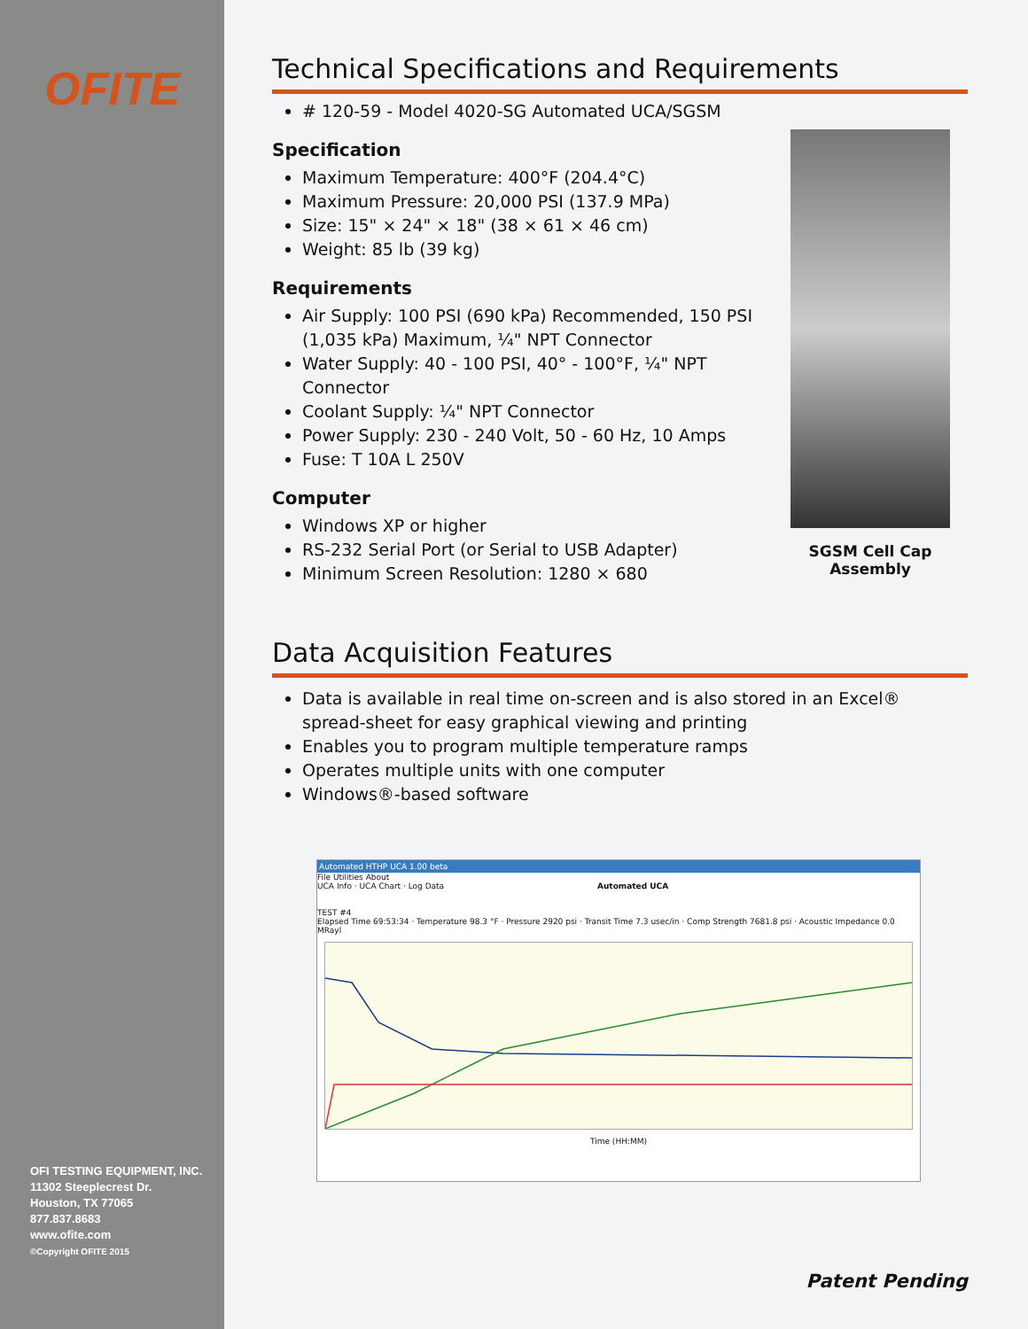OFITE
OFI TESTING EQUIPMENT, INC.
11302 Steeplecrest Dr.
Houston, TX 77065
877.837.8683
www.ofite.com
©Copyright OFITE 2015
Technical Specifications and Requirements
# 120-59 - Model 4020-SG Automated UCA/SGSM
Specification
Maximum Temperature: 400°F (204.4°C)
Maximum Pressure: 20,000 PSI (137.9 MPa)
Size: 15" × 24" × 18" (38 × 61 × 46 cm)
Weight: 85 lb (39 kg)
Requirements
Air Supply: 100 PSI (690 kPa) Recommended, 150 PSI (1,035 kPa) Maximum, ¼" NPT Connector
Water Supply: 40 - 100 PSI, 40° - 100°F, ¼" NPT Connector
Coolant Supply: ¼" NPT Connector
Power Supply: 230 - 240 Volt, 50 - 60 Hz, 10 Amps
Fuse: T 10A L 250V
Computer
Windows XP or higher
RS-232 Serial Port (or Serial to USB Adapter)
Minimum Screen Resolution: 1280 × 680
SGSM Cell Cap Assembly
Data Acquisition Features
Data is available in real time on-screen and is also stored in an Excel® spread-sheet for easy graphical viewing and printing
Enables you to program multiple temperature ramps
Operates multiple units with one computer
Windows®-based software
Automated HTHP UCA 1.00 beta
File Utilities About
UCA Info · UCA Chart · Log Data Automated UCA
TEST #4
Elapsed Time 69:53:34 · Temperature 98.3 °F · Pressure 2920 psi · Transit Time 7.3 usec/in · Comp Strength 7681.8 psi · Acoustic Impedance 0.0 MRayl
Time (HH:MM)
Patent Pending